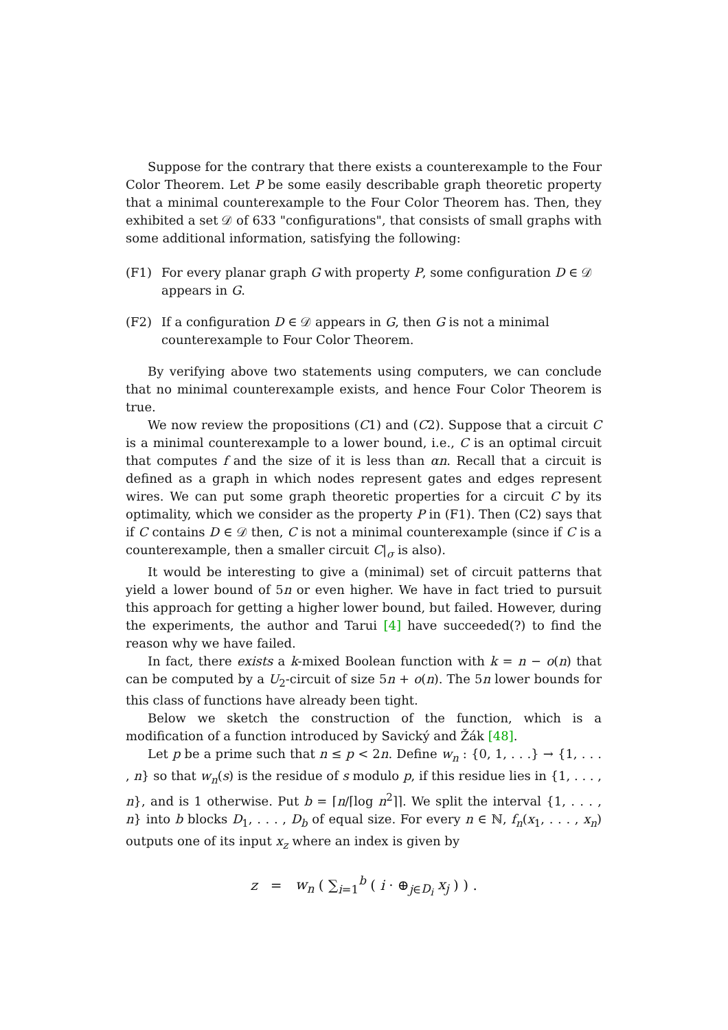Suppose for the contrary that there exists a counterexample to the Four Color Theorem. Let P be some easily describable graph theoretic property that a minimal counterexample to the Four Color Theorem has. Then, they exhibited a set 𝒟 of 633 "configurations", that consists of small graphs with some additional information, satisfying the following:
(F1) For every planar graph G with property P, some configuration D ∈ 𝒟 appears in G.
(F2) If a configuration D ∈ 𝒟 appears in G, then G is not a minimal counterexample to Four Color Theorem.
By verifying above two statements using computers, we can conclude that no minimal counterexample exists, and hence Four Color Theorem is true.
We now review the propositions (C1) and (C2). Suppose that a circuit C is a minimal counterexample to a lower bound, i.e., C is an optimal circuit that computes f and the size of it is less than αn. Recall that a circuit is defined as a graph in which nodes represent gates and edges represent wires. We can put some graph theoretic properties for a circuit C by its optimality, which we consider as the property P in (F1). Then (C2) says that if C contains D ∈ 𝒟 then, C is not a minimal counterexample (since if C is a counterexample, then a smaller circuit C|<sub>σ</sub> is also).
It would be interesting to give a (minimal) set of circuit patterns that yield a lower bound of 5n or even higher. We have in fact tried to pursuit this approach for getting a higher lower bound, but failed. However, during the experiments, the author and Tarui [4] have succeeded(?) to find the reason why we have failed.
In fact, there exists a k-mixed Boolean function with k = n − o(n) that can be computed by a U<sub>2</sub>-circuit of size 5n + o(n). The 5n lower bounds for this class of functions have already been tight.
Below we sketch the construction of the function, which is a modification of a function introduced by Savický and Žák [48].
Let p be a prime such that n ≤ p < 2n. Define w<sub>n</sub> : {0, 1, . . .} → {1, . . . , n} so that w<sub>n</sub>(s) is the residue of s modulo p, if this residue lies in {1, . . . , n}, and is 1 otherwise. Put b = ⌈n/⌈log n<sup>2</sup>⌉⌉. We split the interval {1, . . . , n} into b blocks D<sub>1</sub>, . . . , D<sub>b</sub> of equal size. For every n ∈ ℕ, f<sub>n</sub>(x<sub>1</sub>, . . . , x<sub>n</sub>) outputs one of its input x<sub>z</sub> where an index is given by
z = w<sub>n</sub> ( ∑<sub>i=1</sub><sup>b</sup> ( i · ⊕<sub>j∈D<sub>i</sub></sub> x<sub>j</sub> ) ) .